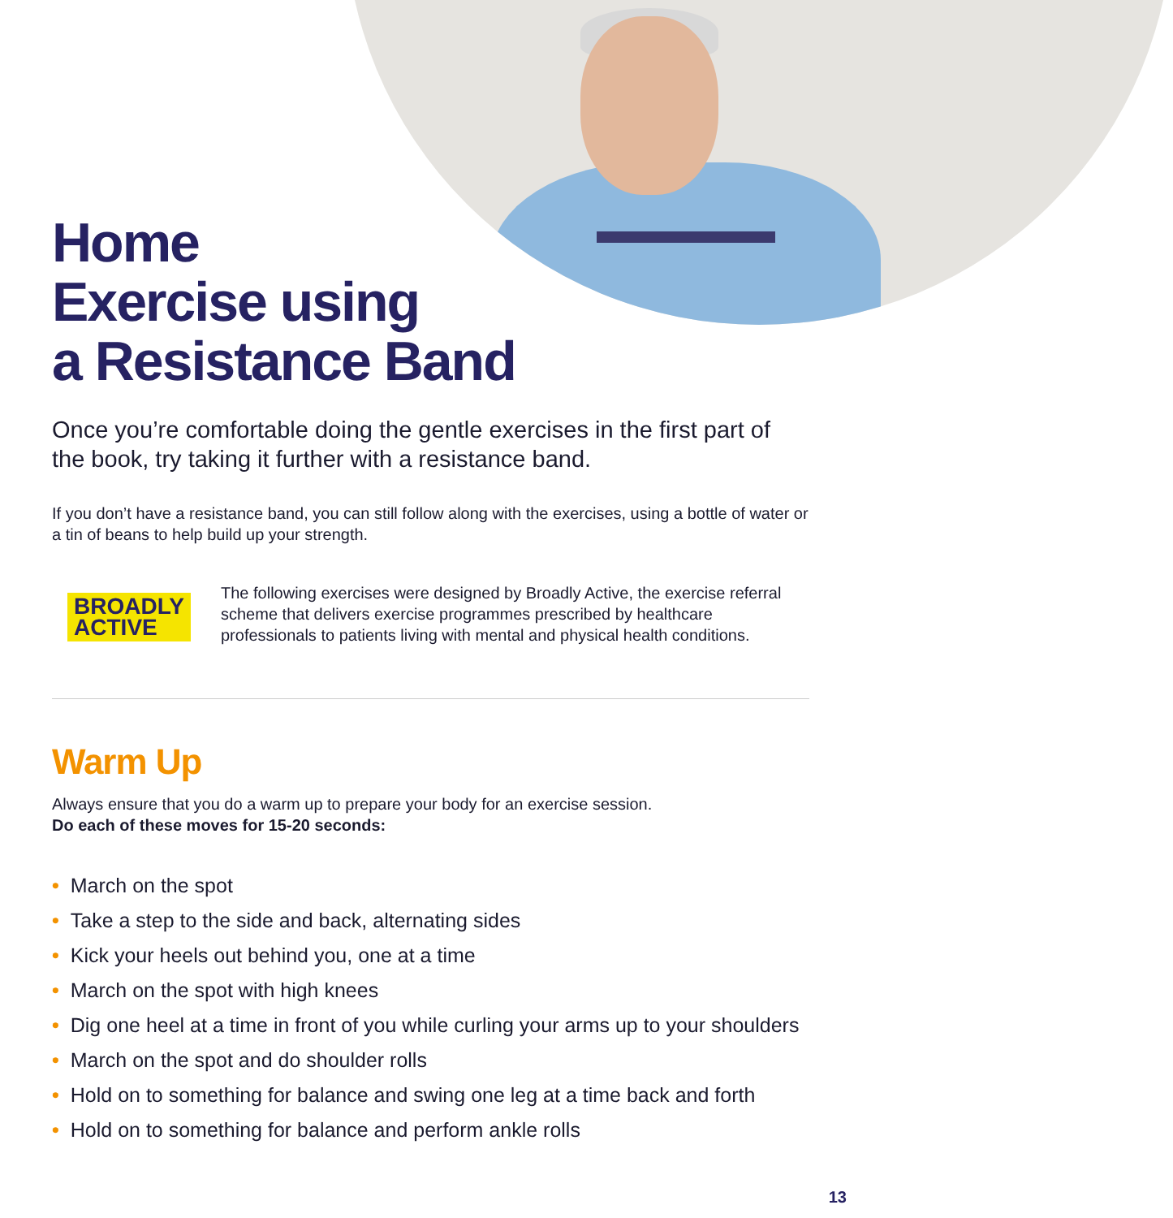Home
Exercise using
a Resistance Band
Once you’re comfortable doing the gentle exercises in the first part of the book, try taking it further with a resistance band.
If you don’t have a resistance band, you can still follow along with the exercises, using a bottle of water or a tin of beans to help build up your strength.
BROADLY
ACTIVE
The following exercises were designed by Broadly Active, the exercise referral scheme that delivers exercise programmes prescribed by healthcare professionals to patients living with mental and physical health conditions.
Warm Up
Always ensure that you do a warm up to prepare your body for an exercise session.
Do each of these moves for 15-20 seconds:
• March on the spot
• Take a step to the side and back, alternating sides
• Kick your heels out behind you, one at a time
• March on the spot with high knees
• Dig one heel at a time in front of you while curling your arms up to your shoulders
• March on the spot and do shoulder rolls
• Hold on to something for balance and swing one leg at a time back and forth
• Hold on to something for balance and perform ankle rolls
13